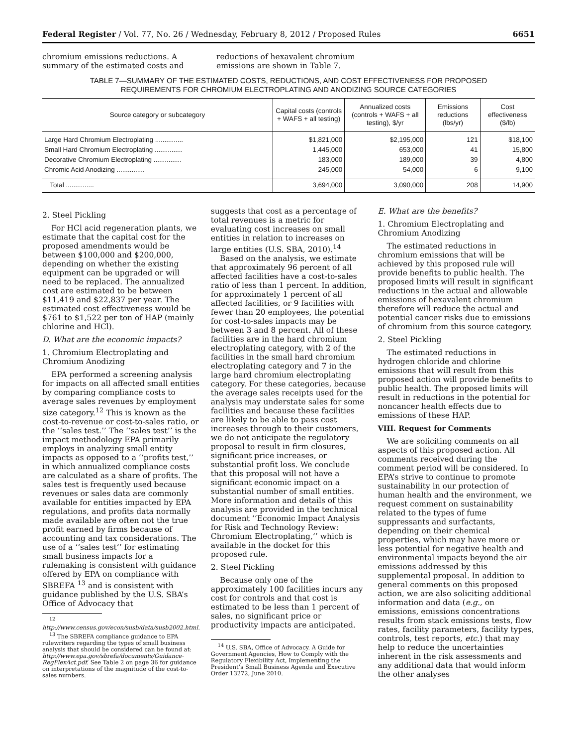Federal Register / Vol. 77, No. 26 / Wednesday, February 8, 2012 / Proposed Rules 6651
chromium emissions reductions. A summary of the estimated costs and
reductions of hexavalent chromium emissions are shown in Table 7.
TABLE 7—SUMMARY OF THE ESTIMATED COSTS, REDUCTIONS, AND COST EFFECTIVENESS FOR PROPOSED
REQUIREMENTS FOR CHROMIUM ELECTROPLATING AND ANODIZING SOURCE CATEGORIES
| Source category or subcategory | Capital costs (controls + WAFS + all testing) | Annualized costs (controls + WAFS + all testing), $/yr | Emissions reductions (lbs/yr) | Cost effectiveness ($/lb) |
| --- | --- | --- | --- | --- |
| Large Hard Chromium Electroplating ............... | $1,821,000 | $2,195,000 | 121 | $18,100 |
| Small Hard Chromium Electroplating ............... | 1,445,000 | 653,000 | 41 | 15,800 |
| Decorative Chromium Electroplating ............... | 183,000 | 189,000 | 39 | 4,800 |
| Chromic Acid Anodizing ............... | 245,000 | 54,000 | 6 | 9,100 |
| Total ............... | 3,694,000 | 3,090,000 | 208 | 14,900 |
2. Steel Pickling
For HCl acid regeneration plants, we estimate that the capital cost for the proposed amendments would be between $100,000 and $200,000, depending on whether the existing equipment can be upgraded or will need to be replaced. The annualized cost are estimated to be between $11,419 and $22,837 per year. The estimated cost effectiveness would be $761 to $1,522 per ton of HAP (mainly chlorine and HCl).
D. What are the economic impacts?
1. Chromium Electroplating and Chromium Anodizing
EPA performed a screening analysis for impacts on all affected small entities by comparing compliance costs to average sales revenues by employment size category.<sup>12</sup> This is known as the cost-to-revenue or cost-to-sales ratio, or the ‘‘sales test.’’ The ‘‘sales test’’ is the impact methodology EPA primarily employs in analyzing small entity impacts as opposed to a ‘‘profits test,’’ in which annualized compliance costs are calculated as a share of profits. The sales test is frequently used because revenues or sales data are commonly available for entities impacted by EPA regulations, and profits data normally made available are often not the true profit earned by firms because of accounting and tax considerations. The use of a ‘‘sales test’’ for estimating small business impacts for a rulemaking is consistent with guidance offered by EPA on compliance with SBREFA <sup>13</sup> and is consistent with guidance published by the U.S. SBA’s Office of Advocacy that
<sup>12</sup> http://www.census.gov/econ/susb/data/susb2002.html.
<sup>13</sup> The SBREFA compliance guidance to EPA rulewriters regarding the types of small business analysis that should be considered can be found at: http://www.epa.gov/sbrefa/documents/Guidance-RegFlexAct.pdf. See Table 2 on page 36 for guidance on interpretations of the magnitude of the cost-to-sales numbers.
suggests that cost as a percentage of total revenues is a metric for evaluating cost increases on small entities in relation to increases on large entities (U.S. SBA, 2010).<sup>14</sup>
Based on the analysis, we estimate that approximately 96 percent of all affected facilities have a cost-to-sales ratio of less than 1 percent. In addition, for approximately 1 percent of all affected facilities, or 9 facilities with fewer than 20 employees, the potential for cost-to-sales impacts may be between 3 and 8 percent. All of these facilities are in the hard chromium electroplating category, with 2 of the facilities in the small hard chromium electroplating category and 7 in the large hard chromium electroplating category. For these categories, because the average sales receipts used for the analysis may understate sales for some facilities and because these facilities are likely to be able to pass cost increases through to their customers, we do not anticipate the regulatory proposal to result in firm closures, significant price increases, or substantial profit loss. We conclude that this proposal will not have a significant economic impact on a substantial number of small entities. More information and details of this analysis are provided in the technical document ‘‘Economic Impact Analysis for Risk and Technology Review: Chromium Electroplating,’’ which is available in the docket for this proposed rule.
2. Steel Pickling
Because only one of the approximately 100 facilities incurs any cost for controls and that cost is estimated to be less than 1 percent of sales, no significant price or productivity impacts are anticipated.
<sup>14</sup> U.S. SBA, Office of Advocacy. A Guide for Government Agencies, How to Comply with the Regulatory Flexibility Act, Implementing the President’s Small Business Agenda and Executive Order 13272, June 2010.
E. What are the benefits?
1. Chromium Electroplating and Chromium Anodizing
The estimated reductions in chromium emissions that will be achieved by this proposed rule will provide benefits to public health. The proposed limits will result in significant reductions in the actual and allowable emissions of hexavalent chromium therefore will reduce the actual and potential cancer risks due to emissions of chromium from this source category.
2. Steel Pickling
The estimated reductions in hydrogen chloride and chlorine emissions that will result from this proposed action will provide benefits to public health. The proposed limits will result in reductions in the potential for noncancer health effects due to emissions of these HAP.
VIII. Request for Comments
We are soliciting comments on all aspects of this proposed action. All comments received during the comment period will be considered. In EPA’s strive to continue to promote sustainability in our protection of human health and the environment, we request comment on sustainability related to the types of fume suppressants and surfactants, depending on their chemical properties, which may have more or less potential for negative health and environmental impacts beyond the air emissions addressed by this supplemental proposal. In addition to general comments on this proposed action, we are also soliciting additional information and data (e.g., on emissions, emissions concentrations results from stack emissions tests, flow rates, facility parameters, facility types, controls, test reports, etc.) that may help to reduce the uncertainties inherent in the risk assessments and any additional data that would inform the other analyses